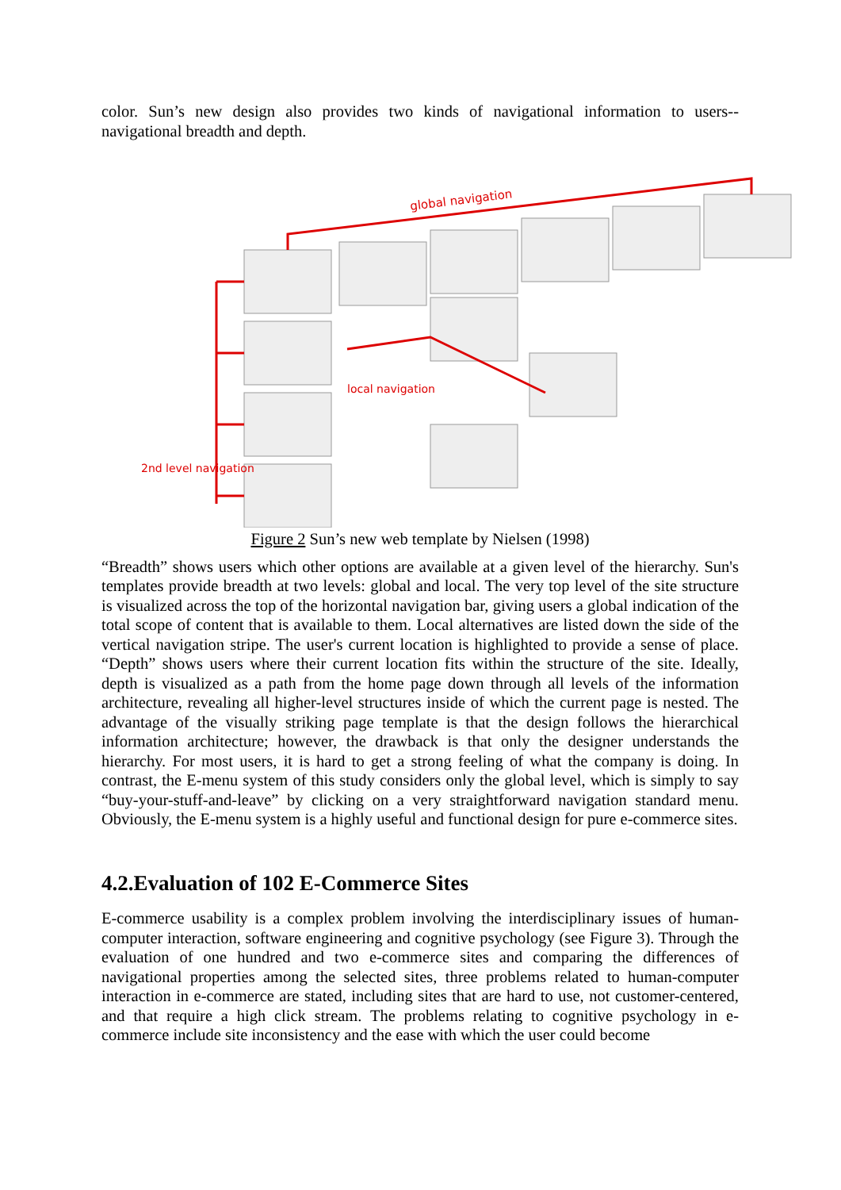color. Sun’s new design also provides two kinds of navigational information to users--navigational breadth and depth.
global navigation
local navigation
2nd level navigation
Figure 2 Sun’s new web template by Nielsen (1998)
“Breadth” shows users which other options are available at a given level of the hierarchy. Sun's templates provide breadth at two levels: global and local. The very top level of the site structure is visualized across the top of the horizontal navigation bar, giving users a global indication of the total scope of content that is available to them. Local alternatives are listed down the side of the vertical navigation stripe. The user's current location is highlighted to provide a sense of place. “Depth” shows users where their current location fits within the structure of the site. Ideally, depth is visualized as a path from the home page down through all levels of the information architecture, revealing all higher-level structures inside of which the current page is nested. The advantage of the visually striking page template is that the design follows the hierarchical information architecture; however, the drawback is that only the designer understands the hierarchy. For most users, it is hard to get a strong feeling of what the company is doing. In contrast, the E-menu system of this study considers only the global level, which is simply to say “buy-your-stuff-and-leave” by clicking on a very straightforward navigation standard menu. Obviously, the E-menu system is a highly useful and functional design for pure e-commerce sites.
4.2.Evaluation of 102 E-Commerce Sites
E-commerce usability is a complex problem involving the interdisciplinary issues of human-computer interaction, software engineering and cognitive psychology (see Figure 3). Through the evaluation of one hundred and two e-commerce sites and comparing the differences of navigational properties among the selected sites, three problems related to human-computer interaction in e-commerce are stated, including sites that are hard to use, not customer-centered, and that require a high click stream. The problems relating to cognitive psychology in e-commerce include site inconsistency and the ease with which the user could become